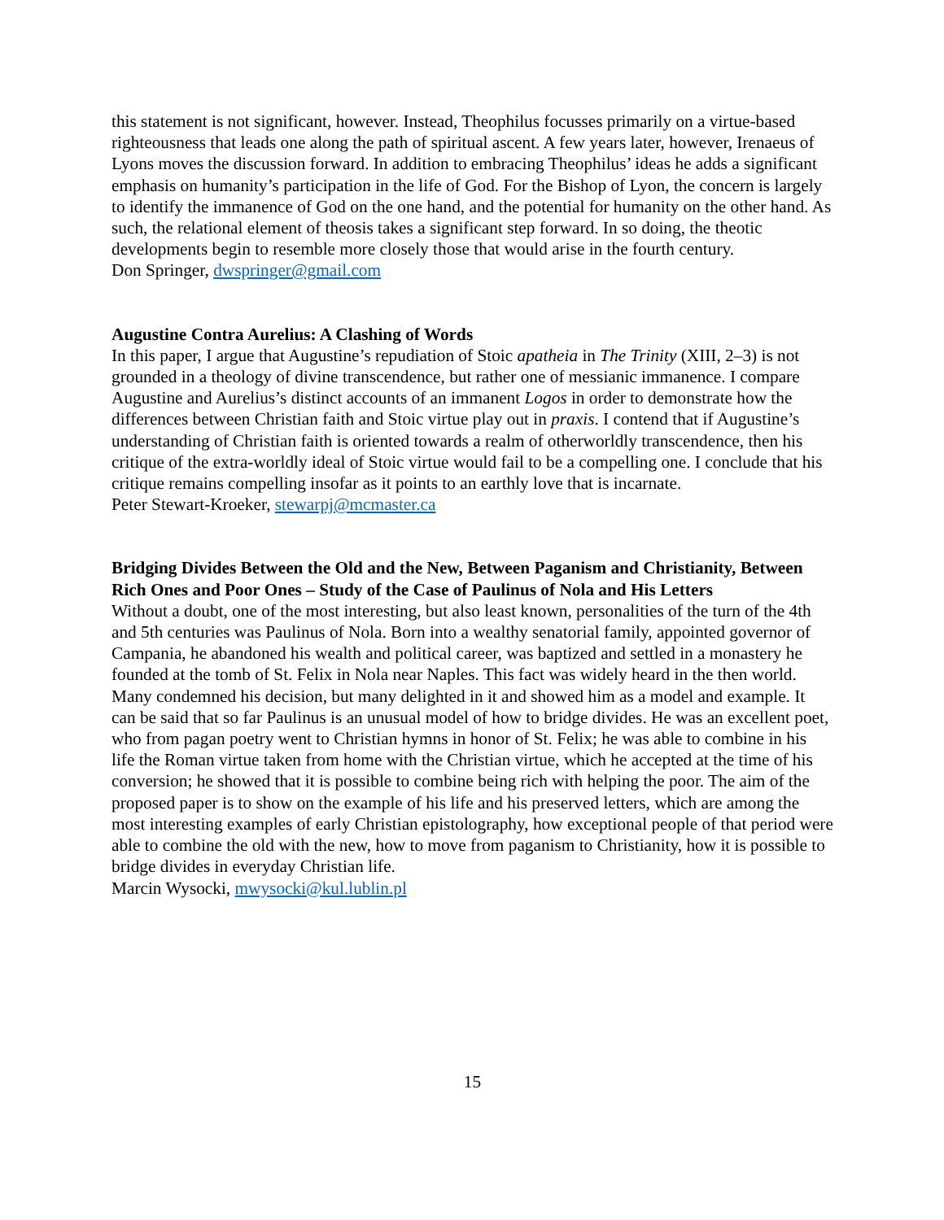this statement is not significant, however. Instead, Theophilus focusses primarily on a virtue-based righteousness that leads one along the path of spiritual ascent. A few years later, however, Irenaeus of Lyons moves the discussion forward. In addition to embracing Theophilus’ ideas he adds a significant emphasis on humanity’s participation in the life of God. For the Bishop of Lyon, the concern is largely to identify the immanence of God on the one hand, and the potential for humanity on the other hand. As such, the relational element of theosis takes a significant step forward. In so doing, the theotic developments begin to resemble more closely those that would arise in the fourth century.
Don Springer, dwspringer@gmail.com
Augustine Contra Aurelius: A Clashing of Words
In this paper, I argue that Augustine’s repudiation of Stoic apatheia in The Trinity (XIII, 2–3) is not grounded in a theology of divine transcendence, but rather one of messianic immanence. I compare Augustine and Aurelius’s distinct accounts of an immanent Logos in order to demonstrate how the differences between Christian faith and Stoic virtue play out in praxis. I contend that if Augustine’s understanding of Christian faith is oriented towards a realm of otherworldly transcendence, then his critique of the extra-worldly ideal of Stoic virtue would fail to be a compelling one. I conclude that his critique remains compelling insofar as it points to an earthly love that is incarnate.
Peter Stewart-Kroeker, stewarpj@mcmaster.ca
Bridging Divides Between the Old and the New, Between Paganism and Christianity, Between Rich Ones and Poor Ones – Study of the Case of Paulinus of Nola and His Letters
Without a doubt, one of the most interesting, but also least known, personalities of the turn of the 4th and 5th centuries was Paulinus of Nola. Born into a wealthy senatorial family, appointed governor of Campania, he abandoned his wealth and political career, was baptized and settled in a monastery he founded at the tomb of St. Felix in Nola near Naples. This fact was widely heard in the then world. Many condemned his decision, but many delighted in it and showed him as a model and example. It can be said that so far Paulinus is an unusual model of how to bridge divides. He was an excellent poet, who from pagan poetry went to Christian hymns in honor of St. Felix; he was able to combine in his life the Roman virtue taken from home with the Christian virtue, which he accepted at the time of his conversion; he showed that it is possible to combine being rich with helping the poor. The aim of the proposed paper is to show on the example of his life and his preserved letters, which are among the most interesting examples of early Christian epistolography, how exceptional people of that period were able to combine the old with the new, how to move from paganism to Christianity, how it is possible to bridge divides in everyday Christian life.
Marcin Wysocki, mwysocki@kul.lublin.pl
15